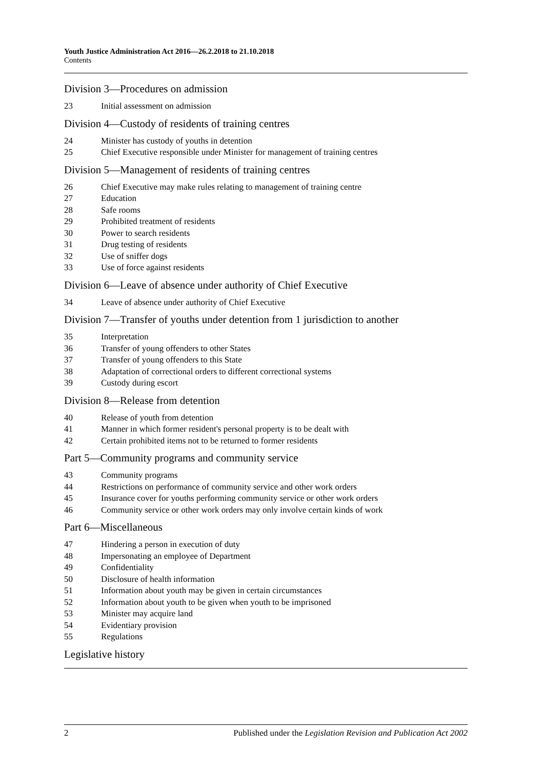Youth Justice Administration Act 2016—26.2.2018 to 21.10.2018
Contents
Division 3—Procedures on admission
23 Initial assessment on admission
Division 4—Custody of residents of training centres
24 Minister has custody of youths in detention
25 Chief Executive responsible under Minister for management of training centres
Division 5—Management of residents of training centres
26 Chief Executive may make rules relating to management of training centre
27 Education
28 Safe rooms
29 Prohibited treatment of residents
30 Power to search residents
31 Drug testing of residents
32 Use of sniffer dogs
33 Use of force against residents
Division 6—Leave of absence under authority of Chief Executive
34 Leave of absence under authority of Chief Executive
Division 7—Transfer of youths under detention from 1 jurisdiction to another
35 Interpretation
36 Transfer of young offenders to other States
37 Transfer of young offenders to this State
38 Adaptation of correctional orders to different correctional systems
39 Custody during escort
Division 8—Release from detention
40 Release of youth from detention
41 Manner in which former resident's personal property is to be dealt with
42 Certain prohibited items not to be returned to former residents
Part 5—Community programs and community service
43 Community programs
44 Restrictions on performance of community service and other work orders
45 Insurance cover for youths performing community service or other work orders
46 Community service or other work orders may only involve certain kinds of work
Part 6—Miscellaneous
47 Hindering a person in execution of duty
48 Impersonating an employee of Department
49 Confidentiality
50 Disclosure of health information
51 Information about youth may be given in certain circumstances
52 Information about youth to be given when youth to be imprisoned
53 Minister may acquire land
54 Evidentiary provision
55 Regulations
Legislative history
2 Published under the Legislation Revision and Publication Act 2002